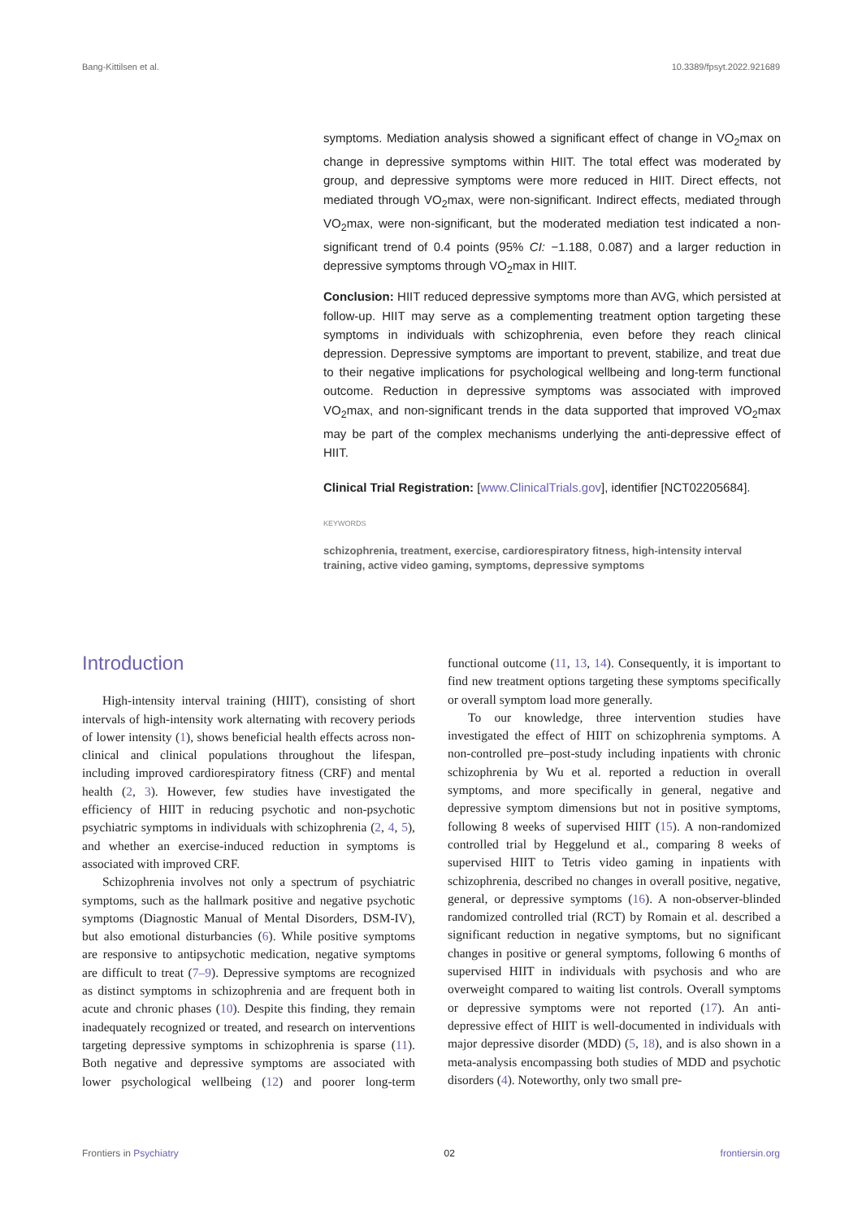Bang-Kittilsen et al. 10.3389/fpsyt.2022.921689
symptoms. Mediation analysis showed a significant effect of change in VO<sub>2</sub>max on change in depressive symptoms within HIIT. The total effect was moderated by group, and depressive symptoms were more reduced in HIIT. Direct effects, not mediated through VO<sub>2</sub>max, were non-significant. Indirect effects, mediated through VO<sub>2</sub>max, were non-significant, but the moderated mediation test indicated a non-significant trend of 0.4 points (95% CI: −1.188, 0.087) and a larger reduction in depressive symptoms through VO<sub>2</sub>max in HIIT.
Conclusion: HIIT reduced depressive symptoms more than AVG, which persisted at follow-up. HIIT may serve as a complementing treatment option targeting these symptoms in individuals with schizophrenia, even before they reach clinical depression. Depressive symptoms are important to prevent, stabilize, and treat due to their negative implications for psychological wellbeing and long-term functional outcome. Reduction in depressive symptoms was associated with improved VO<sub>2</sub>max, and non-significant trends in the data supported that improved VO<sub>2</sub>max may be part of the complex mechanisms underlying the anti-depressive effect of HIIT.
Clinical Trial Registration: [www.ClinicalTrials.gov], identifier [NCT02205684].
KEYWORDS
schizophrenia, treatment, exercise, cardiorespiratory fitness, high-intensity interval training, active video gaming, symptoms, depressive symptoms
Introduction
High-intensity interval training (HIIT), consisting of short intervals of high-intensity work alternating with recovery periods of lower intensity (1), shows beneficial health effects across non-clinical and clinical populations throughout the lifespan, including improved cardiorespiratory fitness (CRF) and mental health (2, 3). However, few studies have investigated the efficiency of HIIT in reducing psychotic and non-psychotic psychiatric symptoms in individuals with schizophrenia (2, 4, 5), and whether an exercise-induced reduction in symptoms is associated with improved CRF.
Schizophrenia involves not only a spectrum of psychiatric symptoms, such as the hallmark positive and negative psychotic symptoms (Diagnostic Manual of Mental Disorders, DSM-IV), but also emotional disturbancies (6). While positive symptoms are responsive to antipsychotic medication, negative symptoms are difficult to treat (7–9). Depressive symptoms are recognized as distinct symptoms in schizophrenia and are frequent both in acute and chronic phases (10). Despite this finding, they remain inadequately recognized or treated, and research on interventions targeting depressive symptoms in schizophrenia is sparse (11). Both negative and depressive symptoms are associated with lower psychological wellbeing (12) and poorer long-term functional outcome (11, 13, 14). Consequently, it is important to find new treatment options targeting these symptoms specifically or overall symptom load more generally.
To our knowledge, three intervention studies have investigated the effect of HIIT on schizophrenia symptoms. A non-controlled pre–post-study including inpatients with chronic schizophrenia by Wu et al. reported a reduction in overall symptoms, and more specifically in general, negative and depressive symptom dimensions but not in positive symptoms, following 8 weeks of supervised HIIT (15). A non-randomized controlled trial by Heggelund et al., comparing 8 weeks of supervised HIIT to Tetris video gaming in inpatients with schizophrenia, described no changes in overall positive, negative, general, or depressive symptoms (16). A non-observer-blinded randomized controlled trial (RCT) by Romain et al. described a significant reduction in negative symptoms, but no significant changes in positive or general symptoms, following 6 months of supervised HIIT in individuals with psychosis and who are overweight compared to waiting list controls. Overall symptoms or depressive symptoms were not reported (17). An anti-depressive effect of HIIT is well-documented in individuals with major depressive disorder (MDD) (5, 18), and is also shown in a meta-analysis encompassing both studies of MDD and psychotic disorders (4). Noteworthy, only two small pre-
Frontiers in Psychiatry 02 frontiersin.org